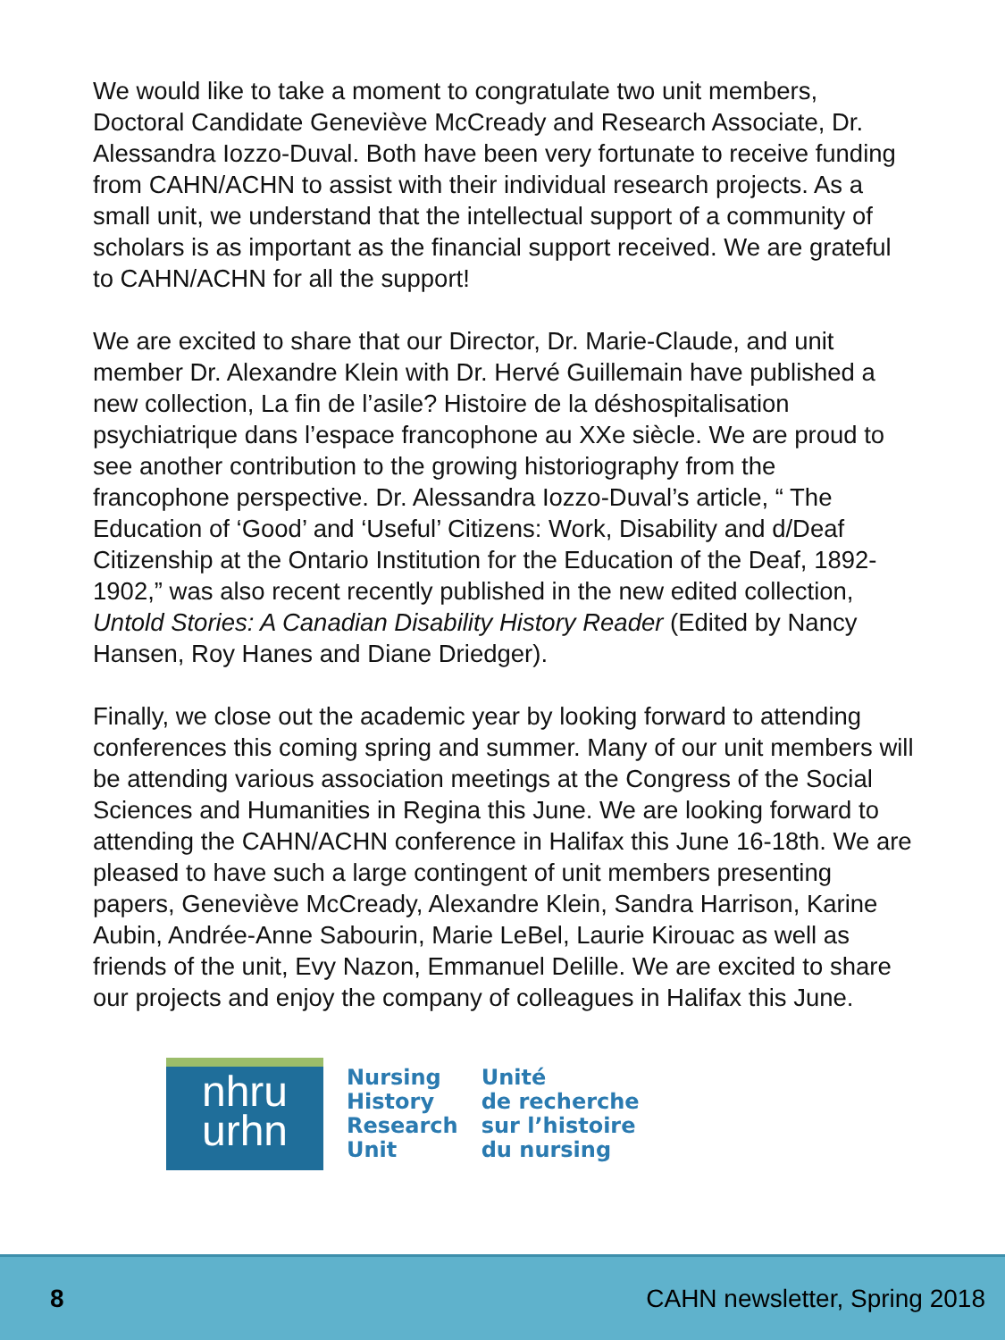We would like to take a moment to congratulate two unit members, Doctoral Candidate Geneviève McCready and Research Associate, Dr. Alessandra Iozzo-Duval. Both have been very fortunate to receive funding from CAHN/ACHN to assist with their individual research projects. As a small unit, we understand that the intellectual support of a community of scholars is as important as the financial support received. We are grateful to CAHN/ACHN for all the support!
We are excited to share that our Director, Dr. Marie-Claude, and unit member Dr. Alexandre Klein with Dr. Hervé Guillemain have published a new collection, La fin de l’asile? Histoire de la déshospitalisation psychiatrique dans l’espace francophone au XXe siècle. We are proud to see another contribution to the growing historiography from the francophone perspective. Dr. Alessandra Iozzo-Duval’s article, “ The Education of ‘Good’ and ‘Useful’ Citizens: Work, Disability and d/Deaf Citizenship at the Ontario Institution for the Education of the Deaf, 1892-1902,” was also recent recently published in the new edited collection, Untold Stories: A Canadian Disability History Reader (Edited by Nancy Hansen, Roy Hanes and Diane Driedger).
Finally, we close out the academic year by looking forward to attending conferences this coming spring and summer. Many of our unit members will be attending various association meetings at the Congress of the Social Sciences and Humanities in Regina this June. We are looking forward to attending the CAHN/ACHN conference in Halifax this June 16-18th. We are pleased to have such a large contingent of unit members presenting papers, Geneviève McCready, Alexandre Klein, Sandra Harrison, Karine Aubin, Andrée-Anne Sabourin, Marie LeBel, Laurie Kirouac as well as friends of the unit, Evy Nazon, Emmanuel Delille. We are excited to share our projects and enjoy the company of colleagues in Halifax this June.
nhru
urhn
Nursing
History
Research
Unit
Unité
de recherche
sur l’histoire
du nursing
8 CAHN newsletter, Spring 2018